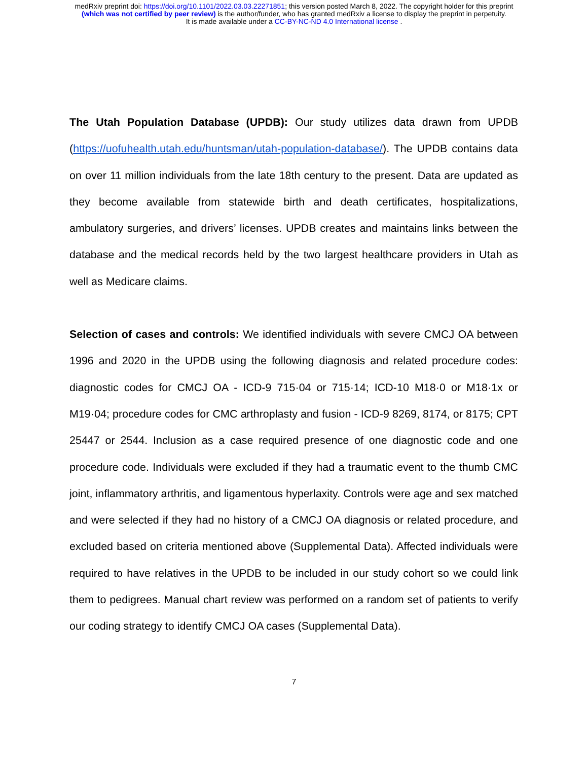medRxiv preprint doi: https://doi.org/10.1101/2022.03.03.22271851; this version posted March 8, 2022. The copyright holder for this preprint
(which was not certified by peer review) is the author/funder, who has granted medRxiv a license to display the preprint in perpetuity.
It is made available under a CC-BY-NC-ND 4.0 International license .
The Utah Population Database (UPDB): Our study utilizes data drawn from UPDB (https://uofuhealth.utah.edu/huntsman/utah-population-database/). The UPDB contains data on over 11 million individuals from the late 18th century to the present. Data are updated as they become available from statewide birth and death certificates, hospitalizations, ambulatory surgeries, and drivers’ licenses. UPDB creates and maintains links between the database and the medical records held by the two largest healthcare providers in Utah as well as Medicare claims.
Selection of cases and controls: We identified individuals with severe CMCJ OA between 1996 and 2020 in the UPDB using the following diagnosis and related procedure codes: diagnostic codes for CMCJ OA - ICD-9 715·04 or 715·14; ICD-10 M18·0 or M18·1x or M19·04; procedure codes for CMC arthroplasty and fusion - ICD-9 8269, 8174, or 8175; CPT 25447 or 2544. Inclusion as a case required presence of one diagnostic code and one procedure code. Individuals were excluded if they had a traumatic event to the thumb CMC joint, inflammatory arthritis, and ligamentous hyperlaxity. Controls were age and sex matched and were selected if they had no history of a CMCJ OA diagnosis or related procedure, and excluded based on criteria mentioned above (Supplemental Data). Affected individuals were required to have relatives in the UPDB to be included in our study cohort so we could link them to pedigrees. Manual chart review was performed on a random set of patients to verify our coding strategy to identify CMCJ OA cases (Supplemental Data).
7